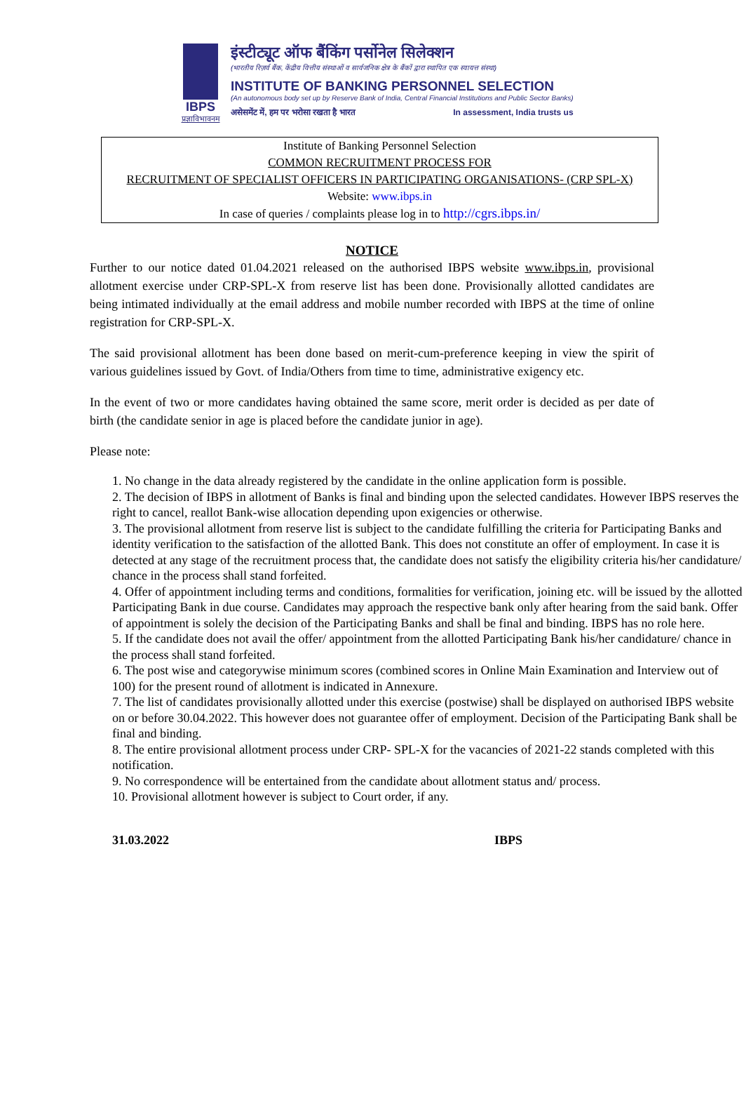IBPS
प्रज्ञाविभावनम
इंस्टीट्यूट ऑफ बैंकिंग पर्सोनेल सिलेक्शन
(भारतीय रिज़र्व बैंक, केंद्रीय वित्तीय संस्थाओं व सार्वजनिक क्षेत्र के बैंकों द्वारा स्थापित एक स्वायत्त संस्था)
INSTITUTE OF BANKING PERSONNEL SELECTION
(An autonomous body set up by Reserve Bank of India, Central Financial Institutions and Public Sector Banks)
असेसमेंट में, हम पर भरोसा रखता है भारत In assessment, India trusts us
Institute of Banking Personnel Selection
COMMON RECRUITMENT PROCESS FOR
RECRUITMENT OF SPECIALIST OFFICERS IN PARTICIPATING ORGANISATIONS- (CRP SPL-X)
Website: www.ibps.in
In case of queries / complaints please log in to http://cgrs.ibps.in/
NOTICE
Further to our notice dated 01.04.2021 released on the authorised IBPS website www.ibps.in, provisional allotment exercise under CRP-SPL-X from reserve list has been done. Provisionally allotted candidates are being intimated individually at the email address and mobile number recorded with IBPS at the time of online registration for CRP-SPL-X.
The said provisional allotment has been done based on merit-cum-preference keeping in view the spirit of various guidelines issued by Govt. of India/Others from time to time, administrative exigency etc.
In the event of two or more candidates having obtained the same score, merit order is decided as per date of birth (the candidate senior in age is placed before the candidate junior in age).
Please note:
1. No change in the data already registered by the candidate in the online application form is possible.
2. The decision of IBPS in allotment of Banks is final and binding upon the selected candidates. However IBPS reserves the right to cancel, reallot Bank-wise allocation depending upon exigencies or otherwise.
3. The provisional allotment from reserve list is subject to the candidate fulfilling the criteria for Participating Banks and identity verification to the satisfaction of the allotted Bank. This does not constitute an offer of employment. In case it is detected at any stage of the recruitment process that, the candidate does not satisfy the eligibility criteria his/her candidature/ chance in the process shall stand forfeited.
4. Offer of appointment including terms and conditions, formalities for verification, joining etc. will be issued by the allotted Participating Bank in due course. Candidates may approach the respective bank only after hearing from the said bank. Offer of appointment is solely the decision of the Participating Banks and shall be final and binding. IBPS has no role here.
5. If the candidate does not avail the offer/ appointment from the allotted Participating Bank his/her candidature/ chance in the process shall stand forfeited.
6. The post wise and categorywise minimum scores (combined scores in Online Main Examination and Interview out of 100) for the present round of allotment is indicated in Annexure.
7. The list of candidates provisionally allotted under this exercise (postwise) shall be displayed on authorised IBPS website on or before 30.04.2022. This however does not guarantee offer of employment. Decision of the Participating Bank shall be final and binding.
8. The entire provisional allotment process under CRP- SPL-X for the vacancies of 2021-22 stands completed with this notification.
9. No correspondence will be entertained from the candidate about allotment status and/ process.
10. Provisional allotment however is subject to Court order, if any.
31.03.2022 IBPS